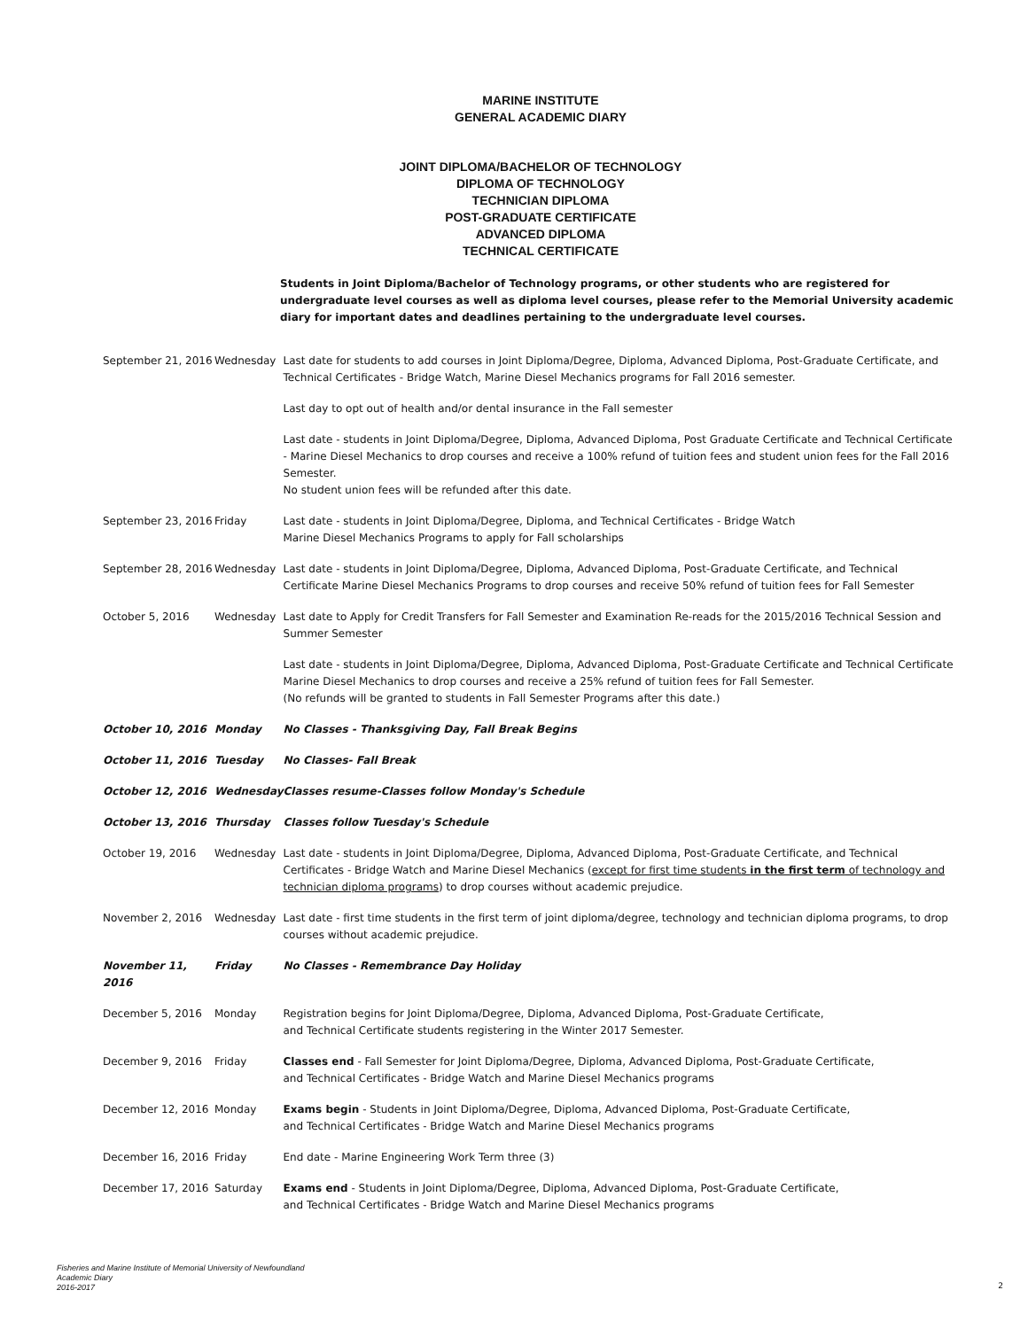MARINE INSTITUTE
GENERAL ACADEMIC DIARY
JOINT DIPLOMA/BACHELOR OF TECHNOLOGY
DIPLOMA OF TECHNOLOGY
TECHNICIAN DIPLOMA
POST-GRADUATE CERTIFICATE
ADVANCED DIPLOMA
TECHNICAL CERTIFICATE
Students in Joint Diploma/Bachelor of Technology programs, or other students who are registered for undergraduate level courses as well as diploma level courses, please refer to the Memorial University academic diary for important dates and deadlines pertaining to the undergraduate level courses.
| September 21, 2016 | Wednesday | Last date for students to add courses in Joint Diploma/Degree, Diploma, Advanced Diploma, Post-Graduate Certificate, and Technical Certificates - Bridge Watch, Marine Diesel Mechanics programs for Fall 2016 semester. Last day to opt out of health and/or dental insurance in the Fall semester Last date - students in Joint Diploma/Degree, Diploma, Advanced Diploma, Post Graduate Certificate and Technical Certificate - Marine Diesel Mechanics to drop courses and receive a 100% refund of tuition fees and student union fees for the Fall 2016 Semester. No student union fees will be refunded after this date. |
| September 23, 2016 | Friday | Last date - students in Joint Diploma/Degree, Diploma, and Technical Certificates - Bridge Watch Marine Diesel Mechanics Programs to apply for Fall scholarships |
| September 28, 2016 | Wednesday | Last date - students in Joint Diploma/Degree, Diploma, Advanced Diploma, Post-Graduate Certificate, and Technical Certificate Marine Diesel Mechanics Programs to drop courses and receive 50% refund of tuition fees for Fall Semester |
| October 5, 2016 | Wednesday | Last date to Apply for Credit Transfers for Fall Semester and Examination Re-reads for the 2015/2016 Technical Session and Summer Semester Last date - students in Joint Diploma/Degree, Diploma, Advanced Diploma, Post-Graduate Certificate and Technical Certificate Marine Diesel Mechanics to drop courses and receive a 25% refund of tuition fees for Fall Semester. (No refunds will be granted to students in Fall Semester Programs after this date.) |
| October 10, 2016 | Monday | No Classes - Thanksgiving Day, Fall Break Begins |
| October 11, 2016 | Tuesday | No Classes- Fall Break |
| October 12, 2016 | Wednesday | Classes resume-Classes follow Monday's Schedule |
| October 13, 2016 | Thursday | Classes follow Tuesday's Schedule |
| October 19, 2016 | Wednesday | Last date - students in Joint Diploma/Degree, Diploma, Advanced Diploma, Post-Graduate Certificate, and Technical Certificates - Bridge Watch and Marine Diesel Mechanics ( except for first time students in the first term of technology and technician diploma programs ) to drop courses without academic prejudice. |
| November 2, 2016 | Wednesday | Last date - first time students in the first term of joint diploma/degree, technology and technician diploma programs, to drop courses without academic prejudice. |
| November 11, 2016 | Friday | No Classes - Remembrance Day Holiday |
| December 5, 2016 | Monday | Registration begins for Joint Diploma/Degree, Diploma, Advanced Diploma, Post-Graduate Certificate, and Technical Certificate students registering in the Winter 2017 Semester. |
| December 9, 2016 | Friday | Classes end - Fall Semester for Joint Diploma/Degree, Diploma, Advanced Diploma, Post-Graduate Certificate, and Technical Certificates - Bridge Watch and Marine Diesel Mechanics programs |
| December 12, 2016 | Monday | Exams begin - Students in Joint Diploma/Degree, Diploma, Advanced Diploma, Post-Graduate Certificate, and Technical Certificates - Bridge Watch and Marine Diesel Mechanics programs |
| December 16, 2016 | Friday | End date - Marine Engineering Work Term three (3) |
| December 17, 2016 | Saturday | Exams end - Students in Joint Diploma/Degree, Diploma, Advanced Diploma, Post-Graduate Certificate, and Technical Certificates - Bridge Watch and Marine Diesel Mechanics programs |
Fisheries and Marine Institute of Memorial University of Newfoundland
Academic Diary
2016-2017
2